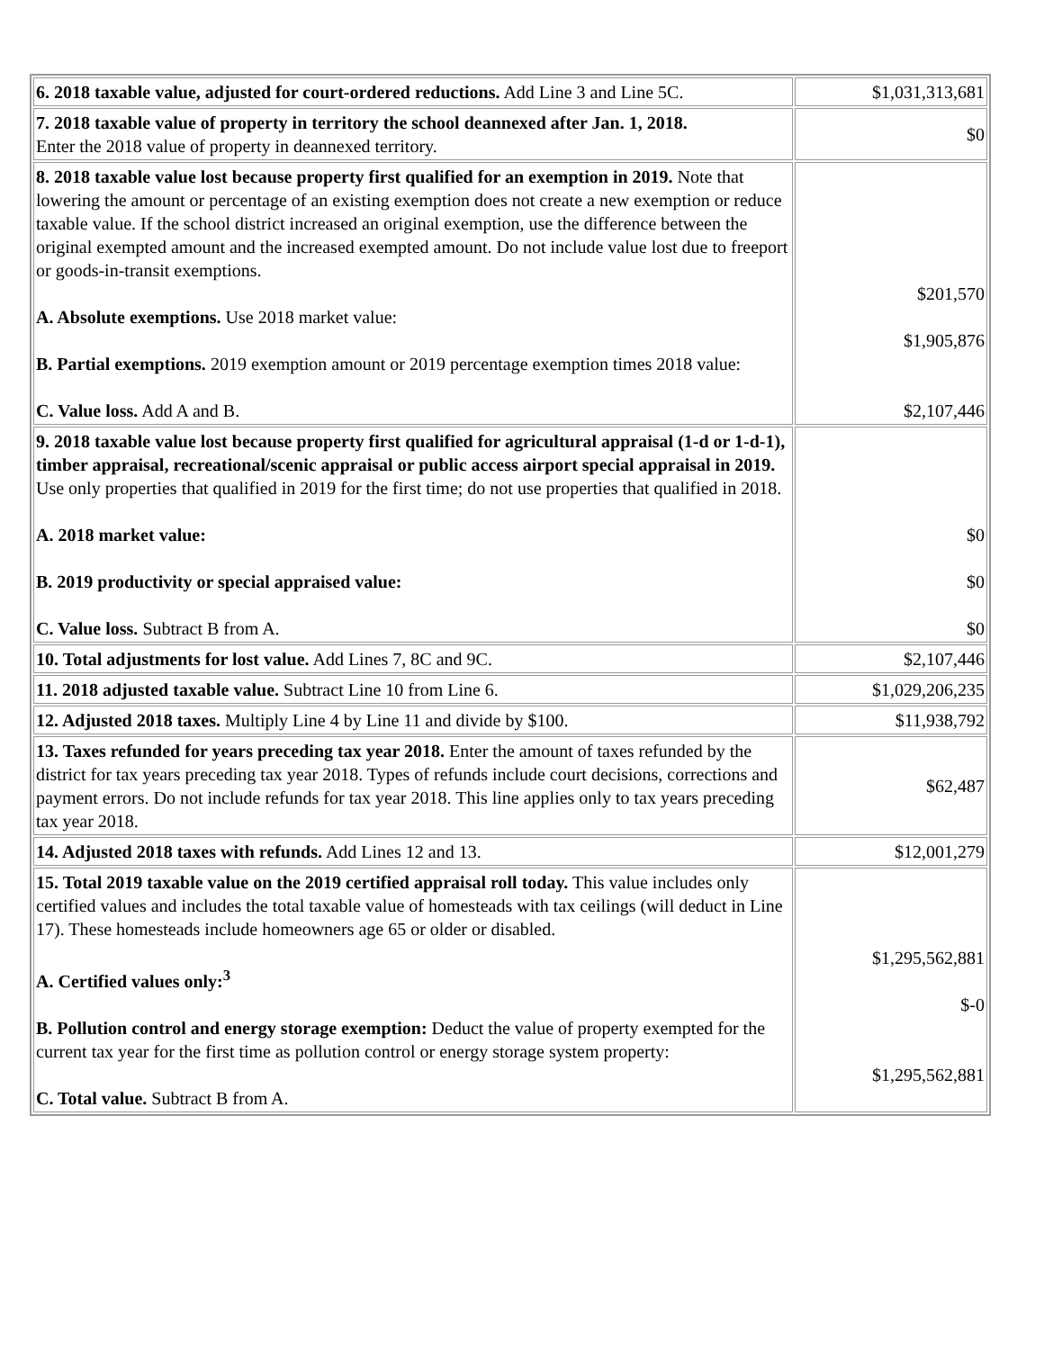| 6. 2018 taxable value, adjusted for court-ordered reductions. Add Line 3 and Line 5C. | $1,031,313,681 |
| 7. 2018 taxable value of property in territory the school deannexed after Jan. 1, 2018. Enter the 2018 value of property in deannexed territory. | $0 |
| 8. 2018 taxable value lost because property first qualified for an exemption in 2019. Note that lowering the amount or percentage of an existing exemption does not create a new exemption or reduce taxable value. If the school district increased an original exemption, use the difference between the original exempted amount and the increased exempted amount. Do not include value lost due to freeport or goods-in-transit exemptions. A. Absolute exemptions. Use 2018 market value: B. Partial exemptions. 2019 exemption amount or 2019 percentage exemption times 2018 value: C. Value loss. Add A and B. | $201,570 $1,905,876 $2,107,446 |
| 9. 2018 taxable value lost because property first qualified for agricultural appraisal (1-d or 1-d-1), timber appraisal, recreational/scenic appraisal or public access airport special appraisal in 2019. Use only properties that qualified in 2019 for the first time; do not use properties that qualified in 2018. A. 2018 market value: B. 2019 productivity or special appraised value: C. Value loss. Subtract B from A. | $0 $0 $0 |
| 10. Total adjustments for lost value. Add Lines 7, 8C and 9C. | $2,107,446 |
| 11. 2018 adjusted taxable value. Subtract Line 10 from Line 6. | $1,029,206,235 |
| 12. Adjusted 2018 taxes. Multiply Line 4 by Line 11 and divide by $100. | $11,938,792 |
| 13. Taxes refunded for years preceding tax year 2018. Enter the amount of taxes refunded by the district for tax years preceding tax year 2018. Types of refunds include court decisions, corrections and payment errors. Do not include refunds for tax year 2018. This line applies only to tax years preceding tax year 2018. | $62,487 |
| 14. Adjusted 2018 taxes with refunds. Add Lines 12 and 13. | $12,001,279 |
| 15. Total 2019 taxable value on the 2019 certified appraisal roll today. This value includes only certified values and includes the total taxable value of homesteads with tax ceilings (will deduct in Line 17). These homesteads include homeowners age 65 or older or disabled. A. Certified values only:<sup>3</sup> B. Pollution control and energy storage exemption: Deduct the value of property exempted for the current tax year for the first time as pollution control or energy storage system property: C. Total value. Subtract B from A. | $1,295,562,881 $-0 $1,295,562,881 |